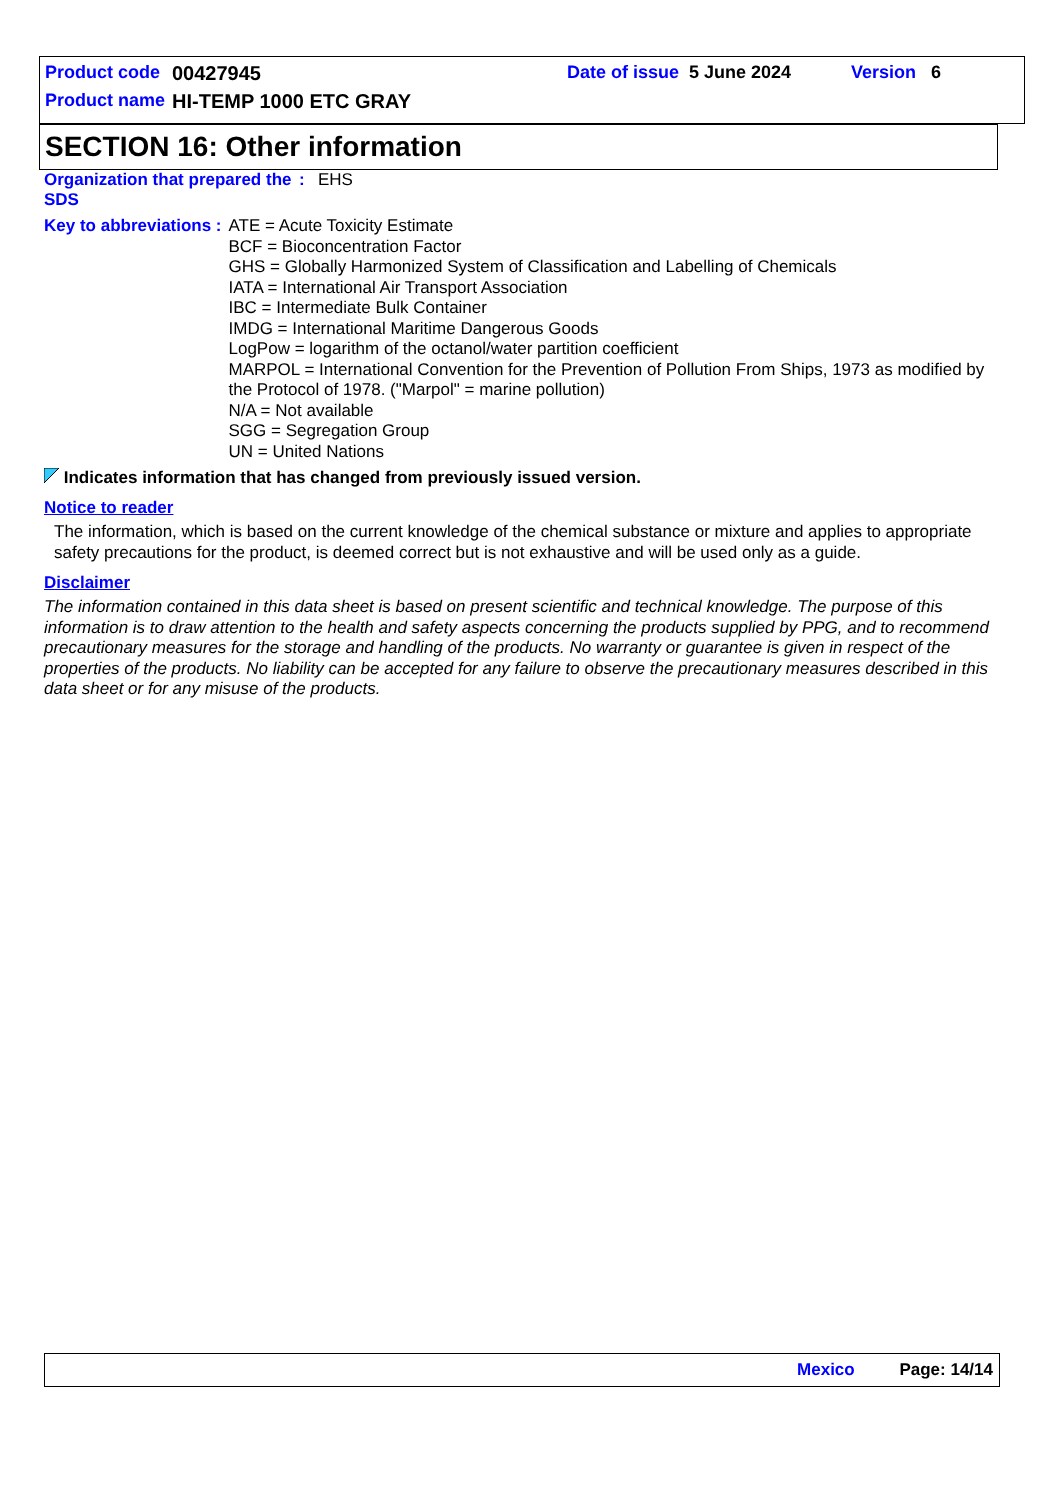Product code 00427945 Date of issue 5 June 2024 Version 6
Product name HI-TEMP 1000 ETC GRAY
SECTION 16: Other information
Organization that prepared the SDS
:
EHS
Key to abbreviations :
ATE = Acute Toxicity Estimate
BCF = Bioconcentration Factor
GHS = Globally Harmonized System of Classification and Labelling of Chemicals
IATA = International Air Transport Association
IBC = Intermediate Bulk Container
IMDG = International Maritime Dangerous Goods
LogPow = logarithm of the octanol/water partition coefficient
MARPOL = International Convention for the Prevention of Pollution From Ships, 1973 as modified by the Protocol of 1978. ("Marpol" = marine pollution)
N/A = Not available
SGG = Segregation Group
UN = United Nations
Indicates information that has changed from previously issued version.
Notice to reader
The information, which is based on the current knowledge of the chemical substance or mixture and applies to appropriate safety precautions for the product, is deemed correct but is not exhaustive and will be used only as a guide.
Disclaimer
The information contained in this data sheet is based on present scientific and technical knowledge. The purpose of this information is to draw attention to the health and safety aspects concerning the products supplied by PPG, and to recommend precautionary measures for the storage and handling of the products. No warranty or guarantee is given in respect of the properties of the products. No liability can be accepted for any failure to observe the precautionary measures described in this data sheet or for any misuse of the products.
Mexico Page: 14/14